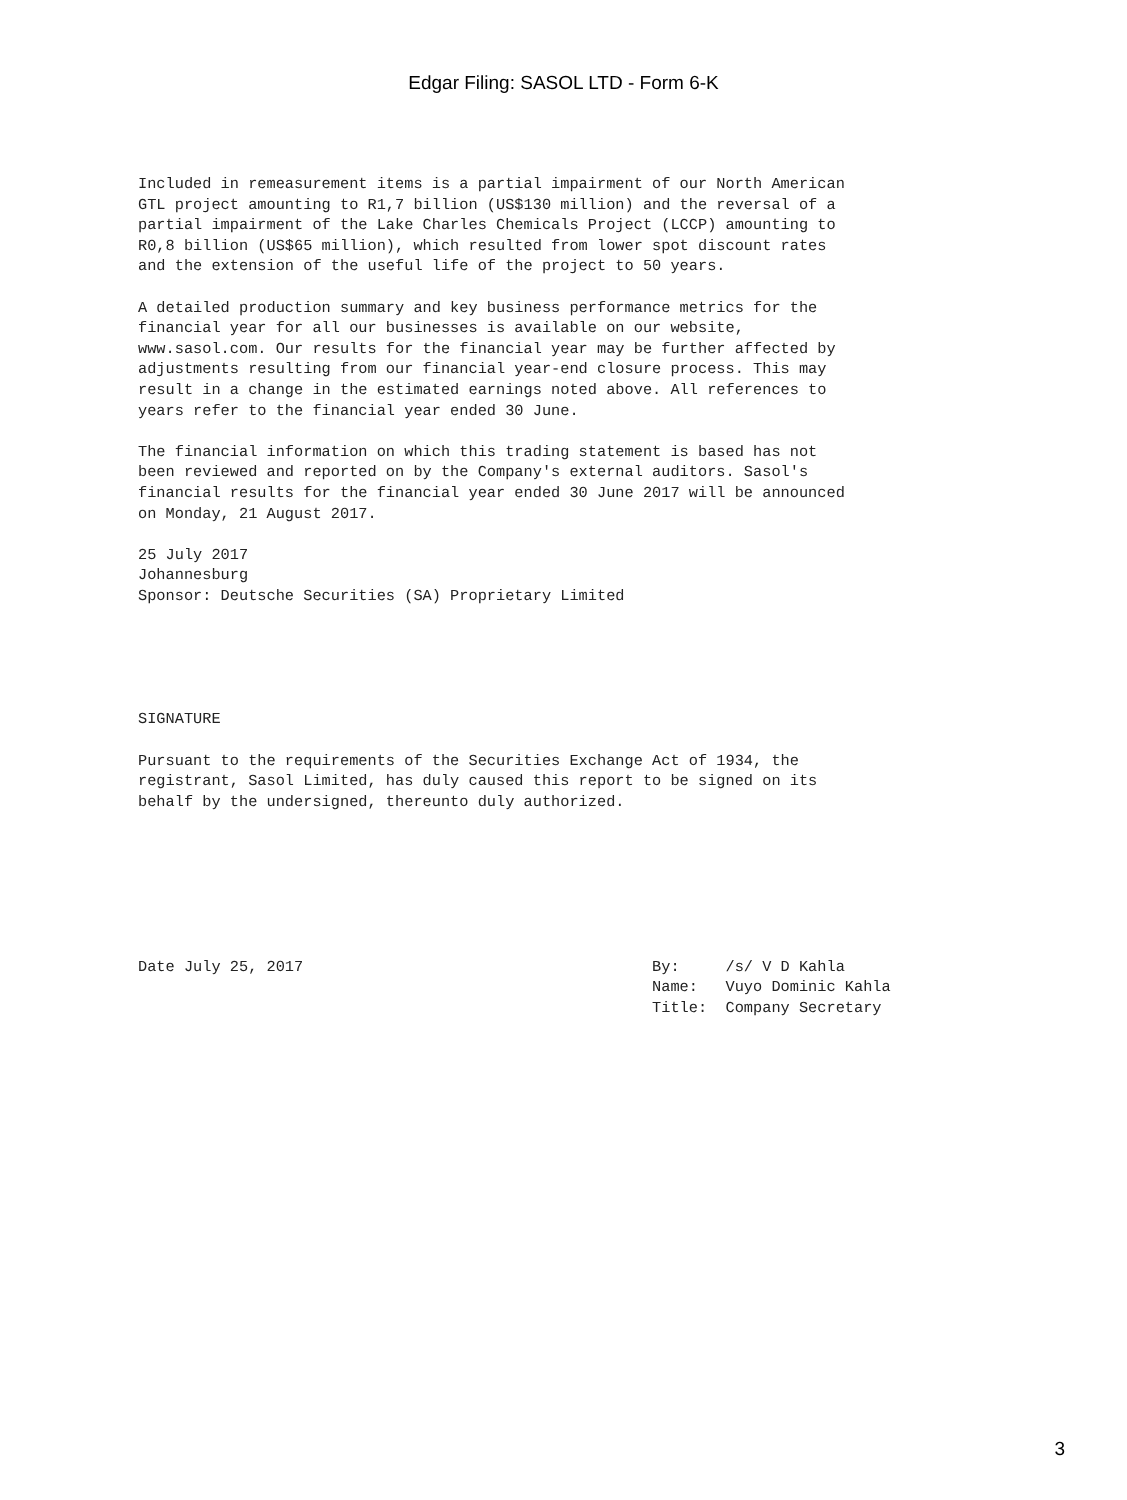Edgar Filing: SASOL LTD - Form 6-K
Included in remeasurement items is a partial impairment of our North American GTL project amounting to R1,7 billion (US$130 million) and the reversal of a partial impairment of the Lake Charles Chemicals Project (LCCP) amounting to R0,8 billion (US$65 million), which resulted from lower spot discount rates and the extension of the useful life of the project to 50 years. A detailed production summary and key business performance metrics for the financial year for all our businesses is available on our website, www.sasol.com. Our results for the financial year may be further affected by adjustments resulting from our financial year-end closure process. This may result in a change in the estimated earnings noted above. All references to years refer to the financial year ended 30 June. The financial information on which this trading statement is based has not been reviewed and reported on by the Company's external auditors. Sasol's financial results for the financial year ended 30 June 2017 will be announced on Monday, 21 August 2017. 25 July 2017 Johannesburg Sponsor: Deutsche Securities (SA) Proprietary Limited SIGNATURE Pursuant to the requirements of the Securities Exchange Act of 1934, the registrant, Sasol Limited, has duly caused this report to be signed on its behalf by the undersigned, thereunto duly authorized. Date July 25, 2017 By: /s/ V D Kahla Name: Vuyo Dominic Kahla Title: Company Secretary
3